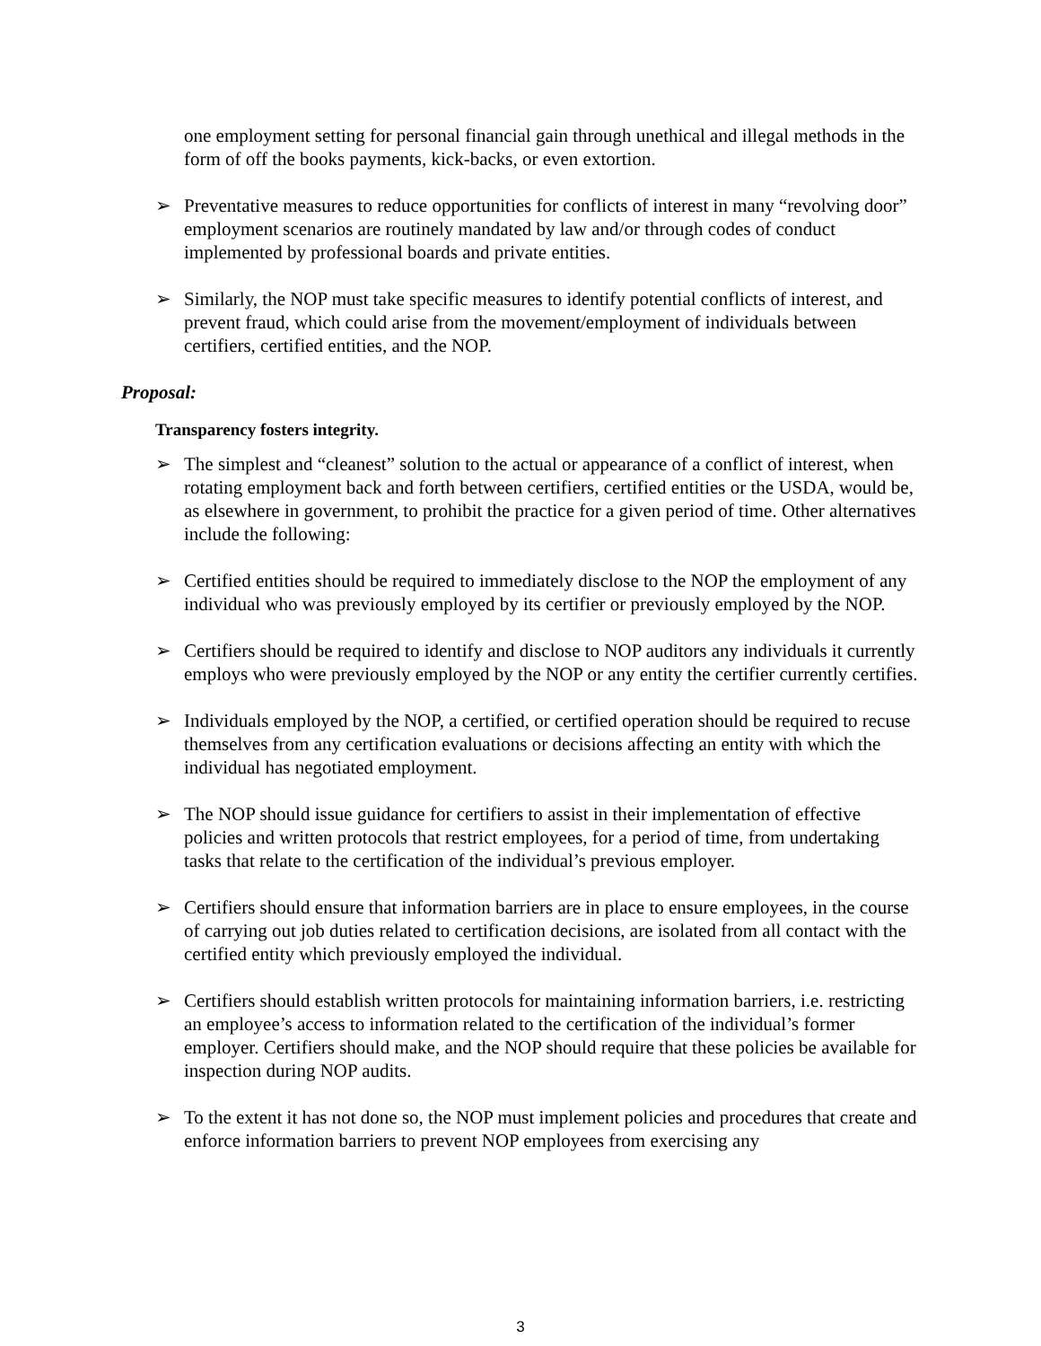one employment setting for personal financial gain through unethical and illegal methods in the form of off the books payments, kick-backs, or even extortion.
➢ Preventative measures to reduce opportunities for conflicts of interest in many “revolving door” employment scenarios are routinely mandated by law and/or through codes of conduct implemented by professional boards and private entities.
➢ Similarly, the NOP must take specific measures to identify potential conflicts of interest, and prevent fraud, which could arise from the movement/employment of individuals between certifiers, certified entities, and the NOP.
Proposal:
Transparency fosters integrity.
➢ The simplest and “cleanest” solution to the actual or appearance of a conflict of interest, when rotating employment back and forth between certifiers, certified entities or the USDA, would be, as elsewhere in government, to prohibit the practice for a given period of time. Other alternatives include the following:
➢ Certified entities should be required to immediately disclose to the NOP the employment of any individual who was previously employed by its certifier or previously employed by the NOP.
➢ Certifiers should be required to identify and disclose to NOP auditors any individuals it currently employs who were previously employed by the NOP or any entity the certifier currently certifies.
➢ Individuals employed by the NOP, a certified, or certified operation should be required to recuse themselves from any certification evaluations or decisions affecting an entity with which the individual has negotiated employment.
➢ The NOP should issue guidance for certifiers to assist in their implementation of effective policies and written protocols that restrict employees, for a period of time, from undertaking tasks that relate to the certification of the individual’s previous employer.
➢ Certifiers should ensure that information barriers are in place to ensure employees, in the course of carrying out job duties related to certification decisions, are isolated from all contact with the certified entity which previously employed the individual.
➢ Certifiers should establish written protocols for maintaining information barriers, i.e. restricting an employee’s access to information related to the certification of the individual’s former employer. Certifiers should make, and the NOP should require that these policies be available for inspection during NOP audits.
➢ To the extent it has not done so, the NOP must implement policies and procedures that create and enforce information barriers to prevent NOP employees from exercising any
3